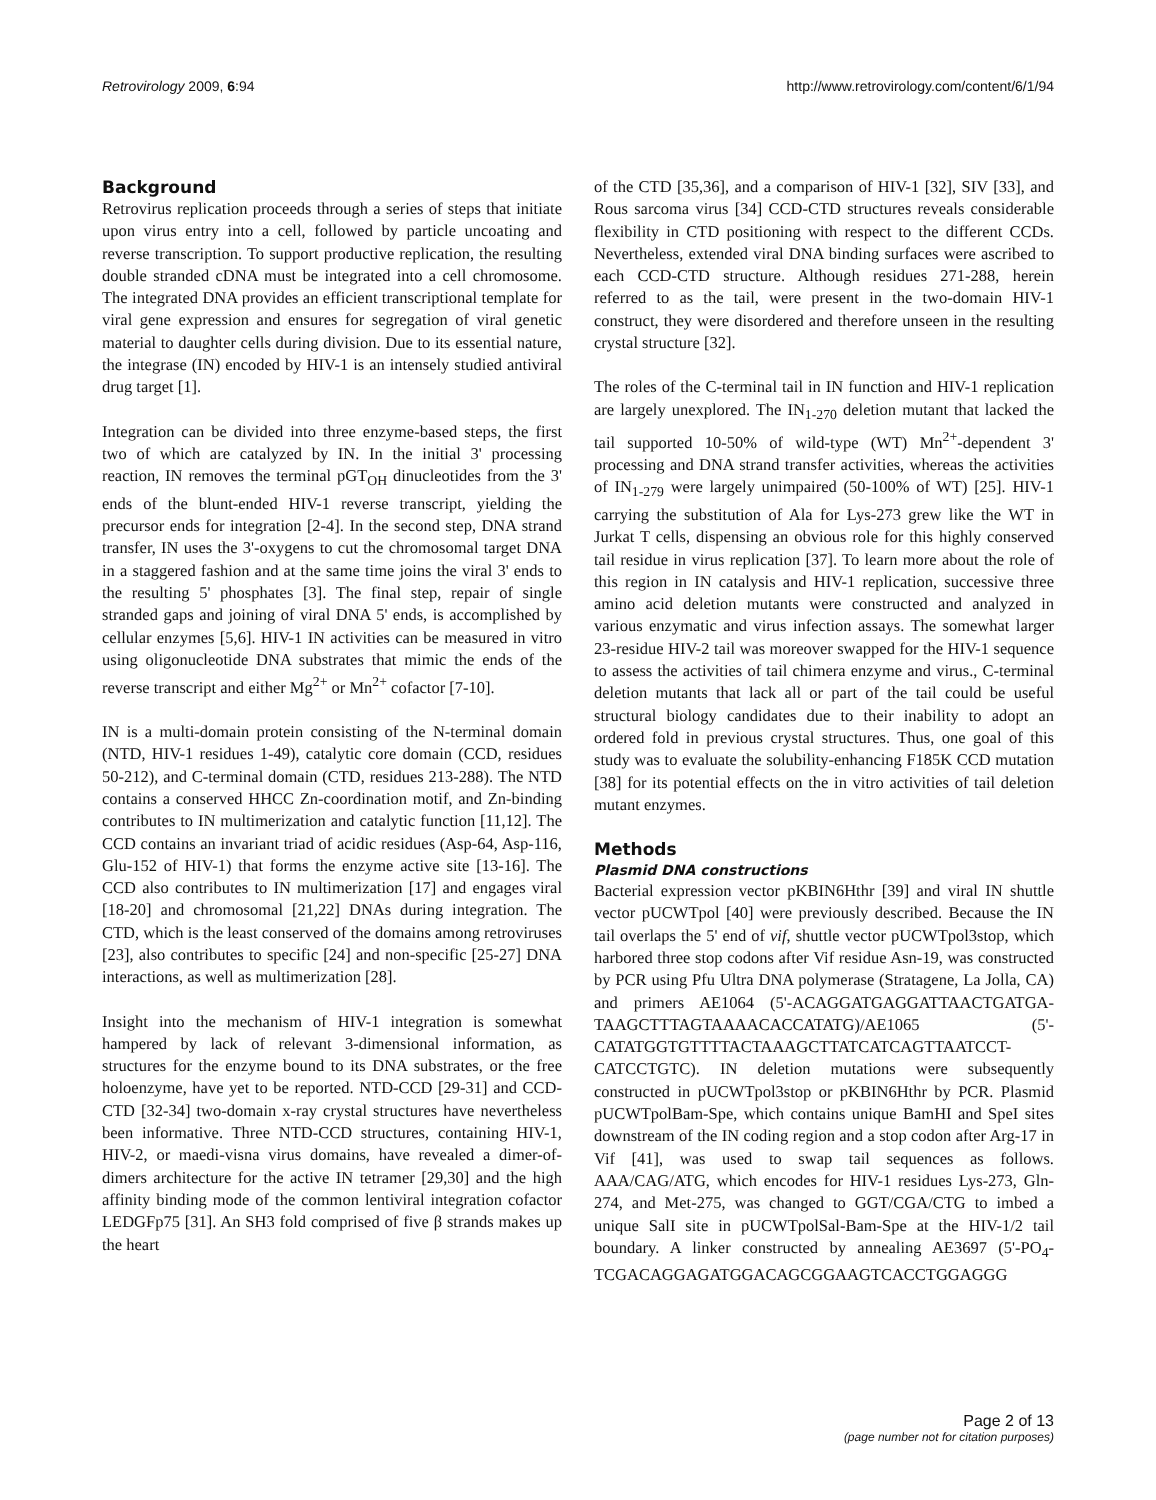Retrovirology 2009, 6:94 http://www.retrovirology.com/content/6/1/94
Background
Retrovirus replication proceeds through a series of steps that initiate upon virus entry into a cell, followed by particle uncoating and reverse transcription. To support productive replication, the resulting double stranded cDNA must be integrated into a cell chromosome. The integrated DNA provides an efficient transcriptional template for viral gene expression and ensures for segregation of viral genetic material to daughter cells during division. Due to its essential nature, the integrase (IN) encoded by HIV-1 is an intensely studied antiviral drug target [1].
Integration can be divided into three enzyme-based steps, the first two of which are catalyzed by IN. In the initial 3' processing reaction, IN removes the terminal pGT<sub>OH</sub> dinucleotides from the 3' ends of the blunt-ended HIV-1 reverse transcript, yielding the precursor ends for integration [2-4]. In the second step, DNA strand transfer, IN uses the 3'-oxygens to cut the chromosomal target DNA in a staggered fashion and at the same time joins the viral 3' ends to the resulting 5' phosphates [3]. The final step, repair of single stranded gaps and joining of viral DNA 5' ends, is accomplished by cellular enzymes [5,6]. HIV-1 IN activities can be measured in vitro using oligonucleotide DNA substrates that mimic the ends of the reverse transcript and either Mg<sup>2+</sup> or Mn<sup>2+</sup> cofactor [7-10].
IN is a multi-domain protein consisting of the N-terminal domain (NTD, HIV-1 residues 1-49), catalytic core domain (CCD, residues 50-212), and C-terminal domain (CTD, residues 213-288). The NTD contains a conserved HHCC Zn-coordination motif, and Zn-binding contributes to IN multimerization and catalytic function [11,12]. The CCD contains an invariant triad of acidic residues (Asp-64, Asp-116, Glu-152 of HIV-1) that forms the enzyme active site [13-16]. The CCD also contributes to IN multimerization [17] and engages viral [18-20] and chromosomal [21,22] DNAs during integration. The CTD, which is the least conserved of the domains among retroviruses [23], also contributes to specific [24] and non-specific [25-27] DNA interactions, as well as multimerization [28].
Insight into the mechanism of HIV-1 integration is somewhat hampered by lack of relevant 3-dimensional information, as structures for the enzyme bound to its DNA substrates, or the free holoenzyme, have yet to be reported. NTD-CCD [29-31] and CCD-CTD [32-34] two-domain x-ray crystal structures have nevertheless been informative. Three NTD-CCD structures, containing HIV-1, HIV-2, or maedi-visna virus domains, have revealed a dimer-of-dimers architecture for the active IN tetramer [29,30] and the high affinity binding mode of the common lentiviral integration cofactor LEDGFp75 [31]. An SH3 fold comprised of five β strands makes up the heart
of the CTD [35,36], and a comparison of HIV-1 [32], SIV [33], and Rous sarcoma virus [34] CCD-CTD structures reveals considerable flexibility in CTD positioning with respect to the different CCDs. Nevertheless, extended viral DNA binding surfaces were ascribed to each CCD-CTD structure. Although residues 271-288, herein referred to as the tail, were present in the two-domain HIV-1 construct, they were disordered and therefore unseen in the resulting crystal structure [32].
The roles of the C-terminal tail in IN function and HIV-1 replication are largely unexplored. The IN<sub>1-270</sub> deletion mutant that lacked the tail supported 10-50% of wild-type (WT) Mn<sup>2+</sup>-dependent 3' processing and DNA strand transfer activities, whereas the activities of IN<sub>1-279</sub> were largely unimpaired (50-100% of WT) [25]. HIV-1 carrying the substitution of Ala for Lys-273 grew like the WT in Jurkat T cells, dispensing an obvious role for this highly conserved tail residue in virus replication [37]. To learn more about the role of this region in IN catalysis and HIV-1 replication, successive three amino acid deletion mutants were constructed and analyzed in various enzymatic and virus infection assays. The somewhat larger 23-residue HIV-2 tail was moreover swapped for the HIV-1 sequence to assess the activities of tail chimera enzyme and virus., C-terminal deletion mutants that lack all or part of the tail could be useful structural biology candidates due to their inability to adopt an ordered fold in previous crystal structures. Thus, one goal of this study was to evaluate the solubility-enhancing F185K CCD mutation [38] for its potential effects on the in vitro activities of tail deletion mutant enzymes.
Methods
Plasmid DNA constructions
Bacterial expression vector pKBIN6Hthr [39] and viral IN shuttle vector pUCWTpol [40] were previously described. Because the IN tail overlaps the 5' end of vif, shuttle vector pUCWTpol3stop, which harbored three stop codons after Vif residue Asn-19, was constructed by PCR using Pfu Ultra DNA polymerase (Stratagene, La Jolla, CA) and primers AE1064 (5'-ACAGGATGAGGATTAACTGATGA-TAAGCTTTAGTAAAACACCATATG)/AE1065 (5'-CATATGGTGTTTTACTAAAGCTTATCATCAGTTAATCCT-CATCCTGTC). IN deletion mutations were subsequently constructed in pUCWTpol3stop or pKBIN6Hthr by PCR. Plasmid pUCWTpolBam-Spe, which contains unique BamHI and SpeI sites downstream of the IN coding region and a stop codon after Arg-17 in Vif [41], was used to swap tail sequences as follows. AAA/CAG/ATG, which encodes for HIV-1 residues Lys-273, Gln-274, and Met-275, was changed to GGT/CGA/CTG to imbed a unique SalI site in pUCWTpolSal-Bam-Spe at the HIV-1/2 tail boundary. A linker constructed by annealing AE3697 (5'-PO<sub>4</sub>-TCGACAGGAGATGGACAGCGGAAGTCACCTGGAGGG
Page 2 of 13
(page number not for citation purposes)